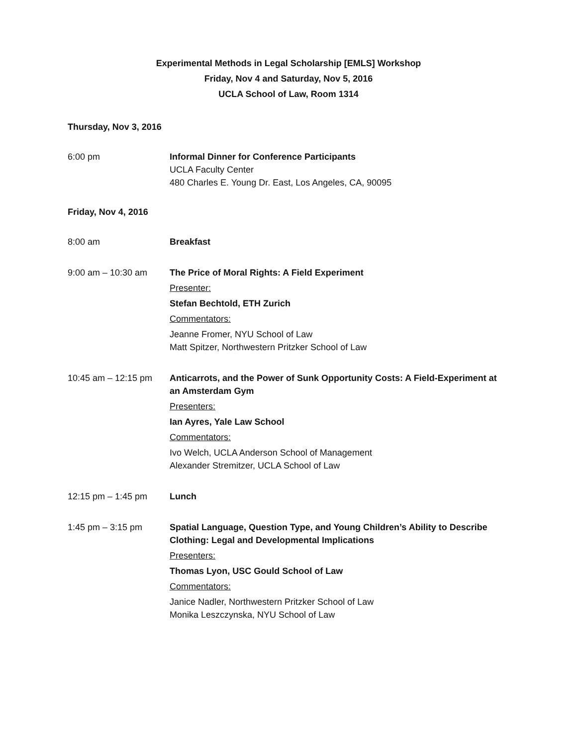Experimental Methods in Legal Scholarship [EMLS] Workshop
Friday, Nov 4 and Saturday, Nov 5, 2016
UCLA School of Law, Room 1314
Thursday, Nov 3, 2016
6:00 pm Informal Dinner for Conference Participants
UCLA Faculty Center
480 Charles E. Young Dr. East, Los Angeles, CA, 90095
Friday, Nov 4, 2016
8:00 am Breakfast
9:00 am – 10:30 am The Price of Moral Rights: A Field Experiment
Presenter:
Stefan Bechtold, ETH Zurich
Commentators:
Jeanne Fromer, NYU School of Law
Matt Spitzer, Northwestern Pritzker School of Law
10:45 am – 12:15 pm
Anticarrots, and the Power of Sunk Opportunity Costs: A Field-Experiment at an Amsterdam Gym
Presenters:
Ian Ayres, Yale Law School
Commentators:
Ivo Welch, UCLA Anderson School of Management
Alexander Stremitzer, UCLA School of Law
12:15 pm – 1:45 pm Lunch
1:45 pm – 3:15 pm Spatial Language, Question Type, and Young Children’s Ability to Describe Clothing: Legal and Developmental Implications
Presenters:
Thomas Lyon, USC Gould School of Law
Commentators:
Janice Nadler, Northwestern Pritzker School of Law
Monika Leszczynska, NYU School of Law